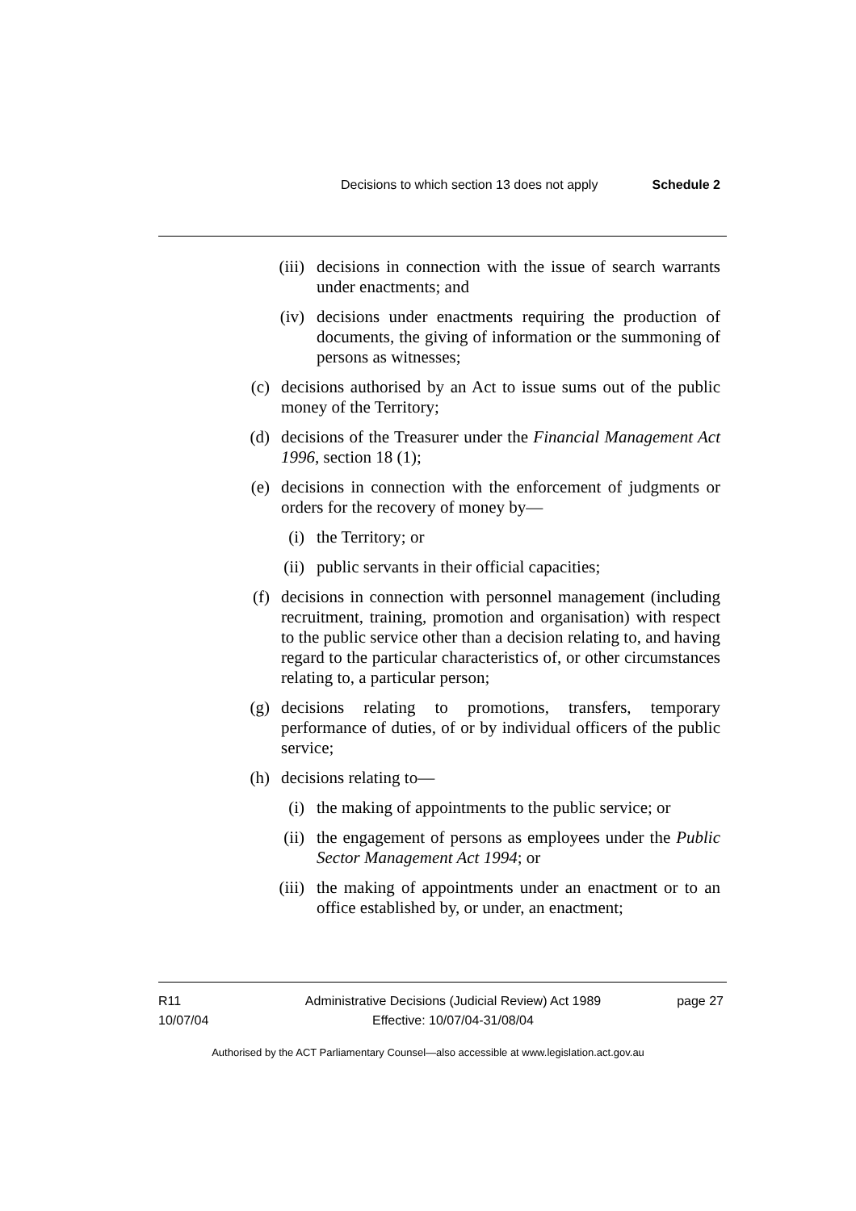Decisions to which section 13 does not apply Schedule 2
(iii) decisions in connection with the issue of search warrants under enactments; and
(iv) decisions under enactments requiring the production of documents, the giving of information or the summoning of persons as witnesses;
(c) decisions authorised by an Act to issue sums out of the public money of the Territory;
(d) decisions of the Treasurer under the Financial Management Act 1996, section 18 (1);
(e) decisions in connection with the enforcement of judgments or orders for the recovery of money by—
(i) the Territory; or
(ii) public servants in their official capacities;
(f) decisions in connection with personnel management (including recruitment, training, promotion and organisation) with respect to the public service other than a decision relating to, and having regard to the particular characteristics of, or other circumstances relating to, a particular person;
(g) decisions relating to promotions, transfers, temporary performance of duties, of or by individual officers of the public service;
(h) decisions relating to—
(i) the making of appointments to the public service; or
(ii) the engagement of persons as employees under the Public Sector Management Act 1994; or
(iii) the making of appointments under an enactment or to an office established by, or under, an enactment;
R11
10/07/04
Administrative Decisions (Judicial Review) Act 1989
Effective: 10/07/04-31/08/04
page 27
Authorised by the ACT Parliamentary Counsel—also accessible at www.legislation.act.gov.au